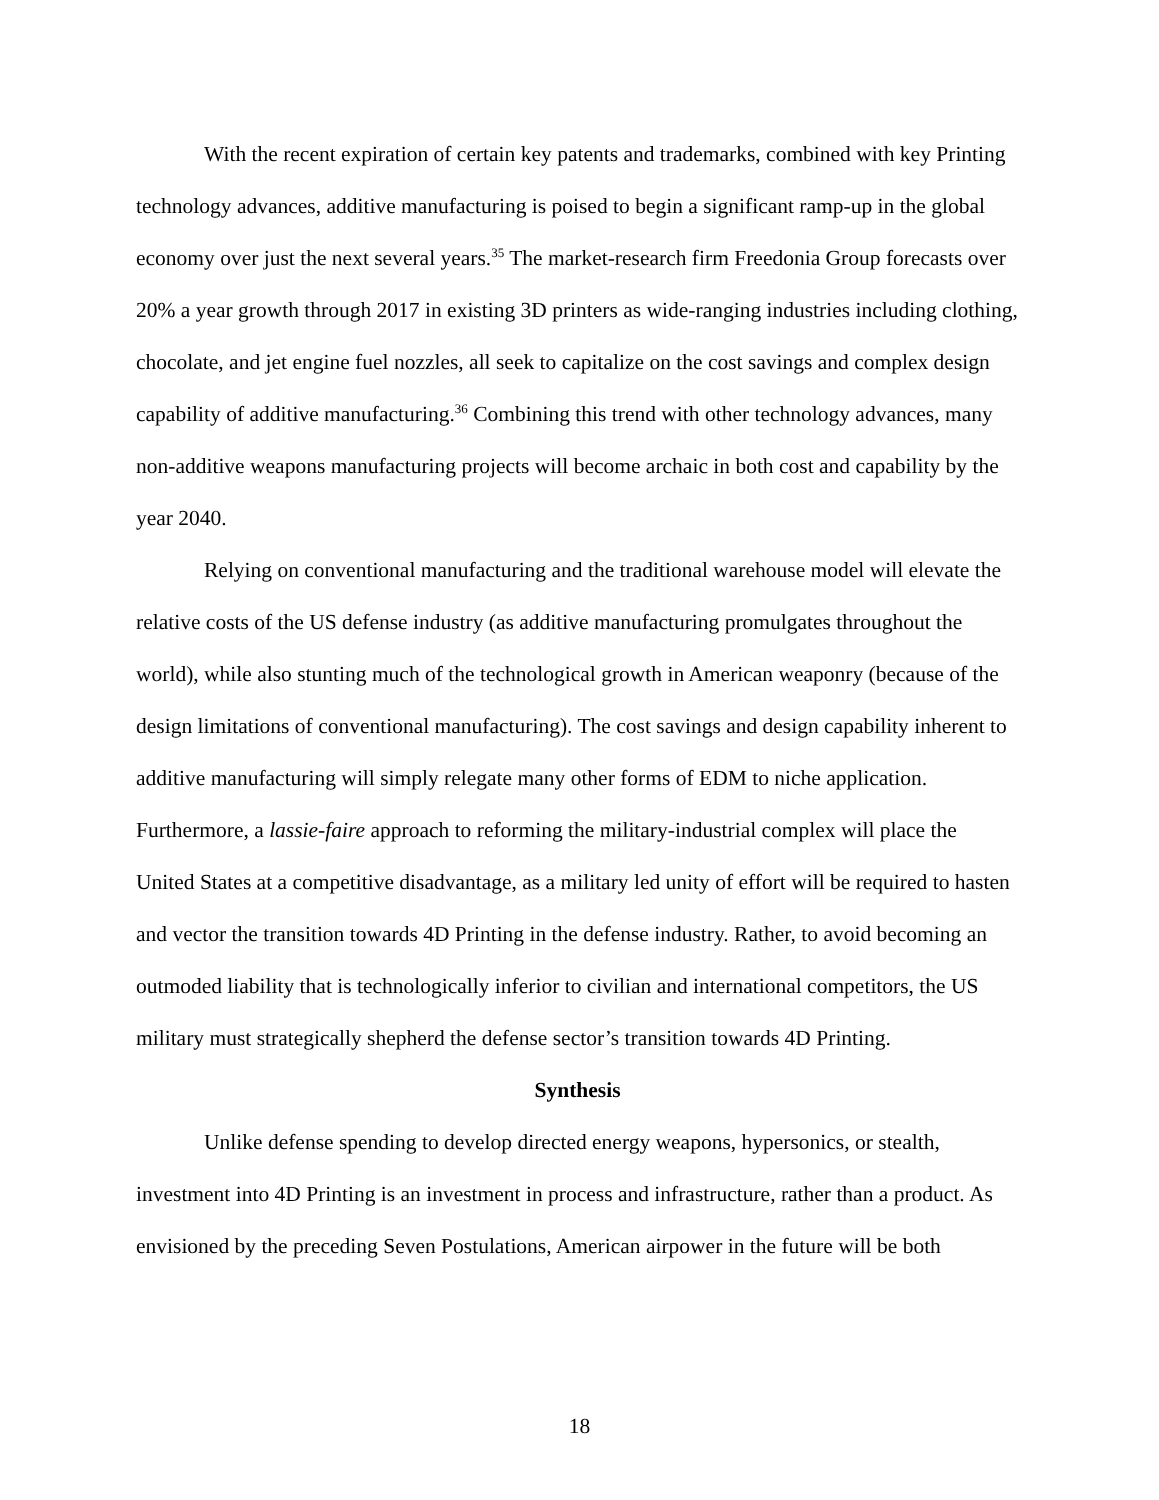With the recent expiration of certain key patents and trademarks, combined with key Printing technology advances, additive manufacturing is poised to begin a significant ramp-up in the global economy over just the next several years.<sup>35</sup> The market-research firm Freedonia Group forecasts over 20% a year growth through 2017 in existing 3D printers as wide-ranging industries including clothing, chocolate, and jet engine fuel nozzles, all seek to capitalize on the cost savings and complex design capability of additive manufacturing.<sup>36</sup> Combining this trend with other technology advances, many non-additive weapons manufacturing projects will become archaic in both cost and capability by the year 2040.
Relying on conventional manufacturing and the traditional warehouse model will elevate the relative costs of the US defense industry (as additive manufacturing promulgates throughout the world), while also stunting much of the technological growth in American weaponry (because of the design limitations of conventional manufacturing). The cost savings and design capability inherent to additive manufacturing will simply relegate many other forms of EDM to niche application. Furthermore, a lassie-faire approach to reforming the military-industrial complex will place the United States at a competitive disadvantage, as a military led unity of effort will be required to hasten and vector the transition towards 4D Printing in the defense industry. Rather, to avoid becoming an outmoded liability that is technologically inferior to civilian and international competitors, the US military must strategically shepherd the defense sector’s transition towards 4D Printing.
Synthesis
Unlike defense spending to develop directed energy weapons, hypersonics, or stealth, investment into 4D Printing is an investment in process and infrastructure, rather than a product. As envisioned by the preceding Seven Postulations, American airpower in the future will be both
18